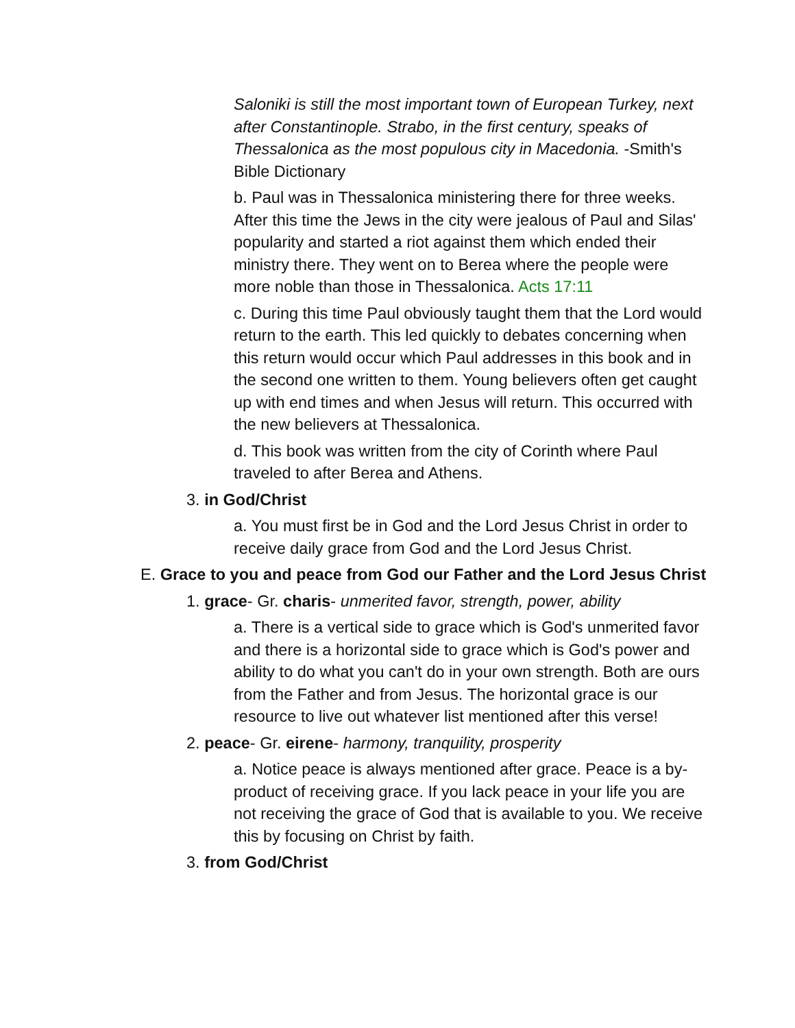Saloniki is still the most important town of European Turkey, next after Constantinople. Strabo, in the first century, speaks of Thessalonica as the most populous city in Macedonia. -Smith's Bible Dictionary
b. Paul was in Thessalonica ministering there for three weeks. After this time the Jews in the city were jealous of Paul and Silas' popularity and started a riot against them which ended their ministry there. They went on to Berea where the people were more noble than those in Thessalonica. Acts 17:11
c. During this time Paul obviously taught them that the Lord would return to the earth. This led quickly to debates concerning when this return would occur which Paul addresses in this book and in the second one written to them. Young believers often get caught up with end times and when Jesus will return. This occurred with the new believers at Thessalonica.
d. This book was written from the city of Corinth where Paul traveled to after Berea and Athens.
3. in God/Christ
a. You must first be in God and the Lord Jesus Christ in order to receive daily grace from God and the Lord Jesus Christ.
E. Grace to you and peace from God our Father and the Lord Jesus Christ
1. grace- Gr. charis- unmerited favor, strength, power, ability
a. There is a vertical side to grace which is God's unmerited favor and there is a horizontal side to grace which is God's power and ability to do what you can't do in your own strength. Both are ours from the Father and from Jesus. The horizontal grace is our resource to live out whatever list mentioned after this verse!
2. peace- Gr. eirene- harmony, tranquility, prosperity
a. Notice peace is always mentioned after grace. Peace is a by-product of receiving grace. If you lack peace in your life you are not receiving the grace of God that is available to you. We receive this by focusing on Christ by faith.
3. from God/Christ